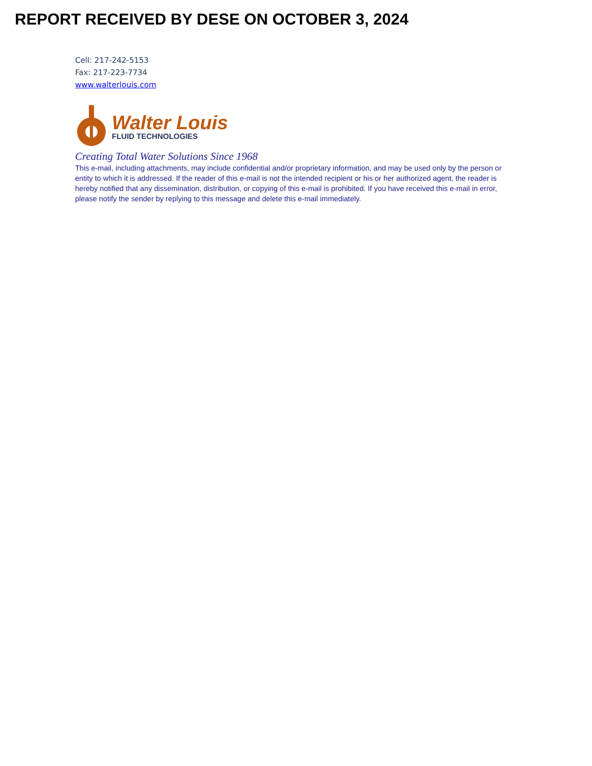REPORT RECEIVED BY DESE ON OCTOBER 3, 2024
Cell: 217-242-5153
Fax: 217-223-7734
www.walterlouis.com
Walter Louis
FLUID TECHNOLOGIES
Creating Total Water Solutions Since 1968
This e-mail, including attachments, may include confidential and/or proprietary information, and may be used only by the person or entity to which it is addressed. If the reader of this e-mail is not the intended recipient or his or her authorized agent, the reader is hereby notified that any dissemination, distribution, or copying of this e-mail is prohibited. If you have received this e-mail in error, please notify the sender by replying to this message and delete this e-mail immediately.